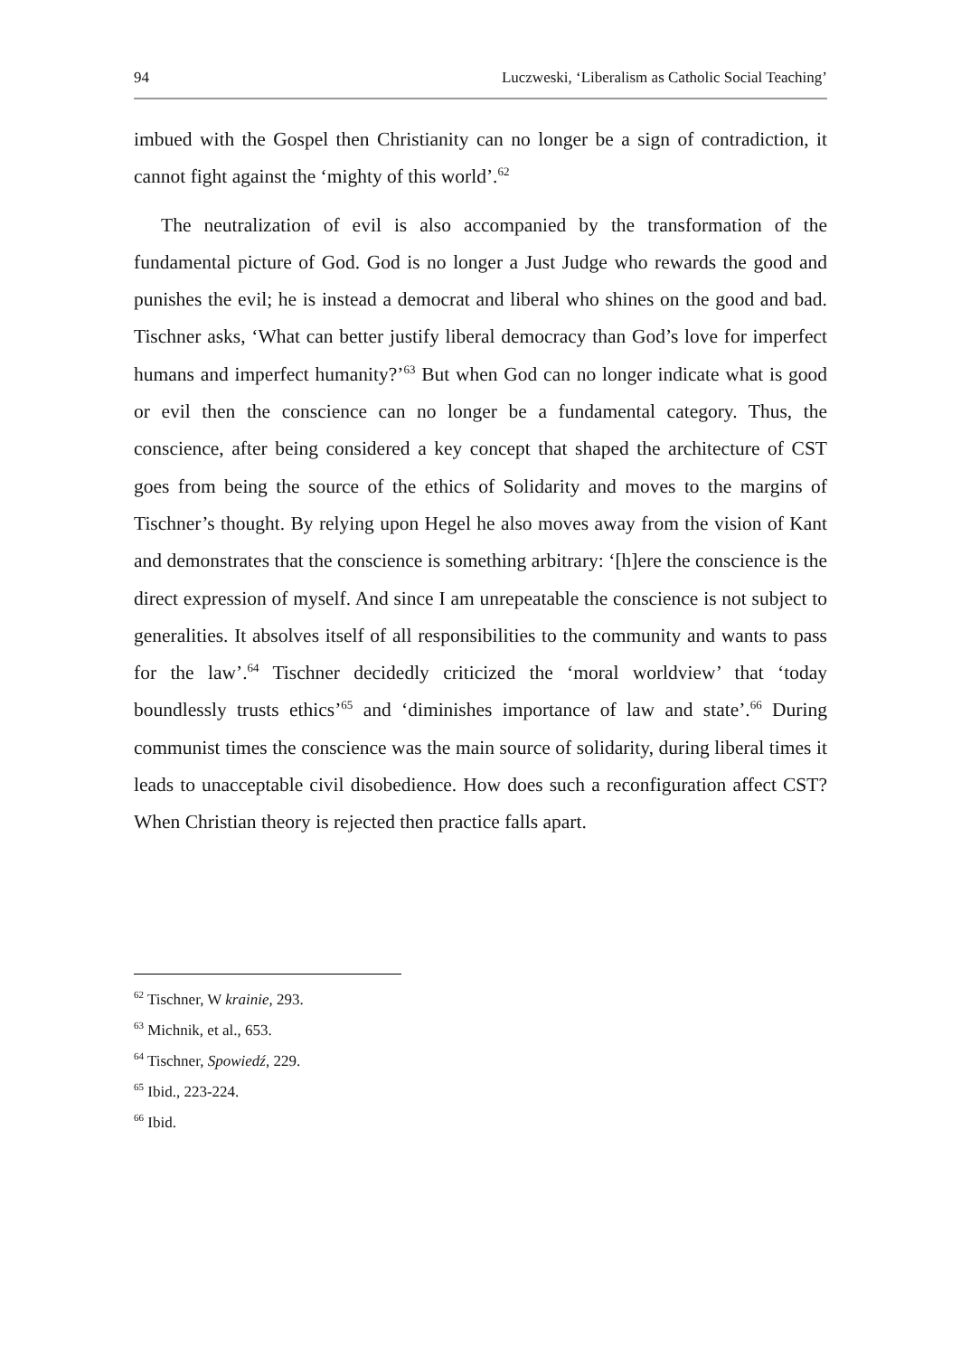94 Luczweski, ‘Liberalism as Catholic Social Teaching’
imbued with the Gospel then Christianity can no longer be a sign of contradiction, it cannot fight against the ‘mighty of this world’.<sup>62</sup>
The neutralization of evil is also accompanied by the transformation of the fundamental picture of God. God is no longer a Just Judge who rewards the good and punishes the evil; he is instead a democrat and liberal who shines on the good and bad. Tischner asks, ‘What can better justify liberal democracy than God’s love for imperfect humans and imperfect humanity?’<sup>63</sup> But when God can no longer indicate what is good or evil then the conscience can no longer be a fundamental category. Thus, the conscience, after being considered a key concept that shaped the architecture of CST goes from being the source of the ethics of Solidarity and moves to the margins of Tischner’s thought. By relying upon Hegel he also moves away from the vision of Kant and demonstrates that the conscience is something arbitrary: ‘[h]ere the conscience is the direct expression of myself. And since I am unrepeatable the conscience is not subject to generalities. It absolves itself of all responsibilities to the community and wants to pass for the law’.<sup>64</sup> Tischner decidedly criticized the ‘moral worldview’ that ‘today boundlessly trusts ethics’<sup>65</sup> and ‘diminishes importance of law and state’.<sup>66</sup> During communist times the conscience was the main source of solidarity, during liberal times it leads to unacceptable civil disobedience. How does such a reconfiguration affect CST? When Christian theory is rejected then practice falls apart.
<sup>62</sup> Tischner, W krainie, 293.
<sup>63</sup> Michnik, et al., 653.
<sup>64</sup> Tischner, Spowiedź, 229.
<sup>65</sup> Ibid., 223-224.
<sup>66</sup> Ibid.